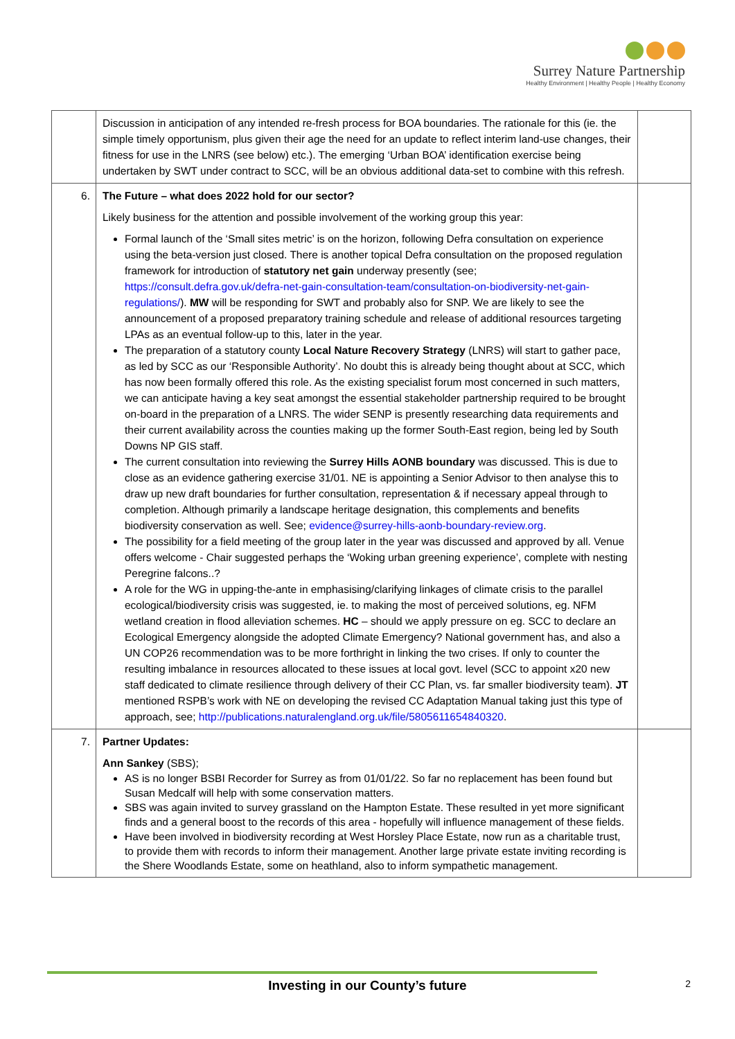Surrey Nature Partnership
Healthy Environment | Healthy People | Healthy Economy
| | Discussion in anticipation of any intended re-fresh process for BOA boundaries. The rationale for this (ie. the simple timely opportunism, plus given their age the need for an update to reflect interim land-use changes, their fitness for use in the LNRS (see below) etc.). The emerging ‘Urban BOA’ identification exercise being undertaken by SWT under contract to SCC, will be an obvious additional data-set to combine with this refresh. | |
| 6. | The Future – what does 2022 hold for our sector? Likely business for the attention and possible involvement of the working group this year: Formal launch of the ‘Small sites metric’ is on the horizon, following Defra consultation on experience using the beta-version just closed. There is another topical Defra consultation on the proposed regulation framework for introduction of statutory net gain underway presently (see; https://consult.defra.gov.uk/defra-net-gain-consultation-team/consultation-on-biodiversity-net-gain-regulations/ ). MW will be responding for SWT and probably also for SNP. We are likely to see the announcement of a proposed preparatory training schedule and release of additional resources targeting LPAs as an eventual follow-up to this, later in the year. The preparation of a statutory county Local Nature Recovery Strategy (LNRS) will start to gather pace, as led by SCC as our ‘Responsible Authority’. No doubt this is already being thought about at SCC, which has now been formally offered this role. As the existing specialist forum most concerned in such matters, we can anticipate having a key seat amongst the essential stakeholder partnership required to be brought on-board in the preparation of a LNRS. The wider SENP is presently researching data requirements and their current availability across the counties making up the former South-East region, being led by South Downs NP GIS staff. The current consultation into reviewing the Surrey Hills AONB boundary was discussed. This is due to close as an evidence gathering exercise 31/01. NE is appointing a Senior Advisor to then analyse this to draw up new draft boundaries for further consultation, representation & if necessary appeal through to completion. Although primarily a landscape heritage designation, this complements and benefits biodiversity conservation as well. See; evidence@surrey-hills-aonb-boundary-review.org . The possibility for a field meeting of the group later in the year was discussed and approved by all. Venue offers welcome - Chair suggested perhaps the ‘Woking urban greening experience’, complete with nesting Peregrine falcons..? A role for the WG in upping-the-ante in emphasising/clarifying linkages of climate crisis to the parallel ecological/biodiversity crisis was suggested, ie. to making the most of perceived solutions, eg. NFM wetland creation in flood alleviation schemes. HC – should we apply pressure on eg. SCC to declare an Ecological Emergency alongside the adopted Climate Emergency? National government has, and also a UN COP26 recommendation was to be more forthright in linking the two crises. If only to counter the resulting imbalance in resources allocated to these issues at local govt. level (SCC to appoint x20 new staff dedicated to climate resilience through delivery of their CC Plan, vs. far smaller biodiversity team). JT mentioned RSPB’s work with NE on developing the revised CC Adaptation Manual taking just this type of approach, see; http://publications.naturalengland.org.uk/file/5805611654840320 . | |
| 7. | Partner Updates: Ann Sankey (SBS); AS is no longer BSBI Recorder for Surrey as from 01/01/22. So far no replacement has been found but Susan Medcalf will help with some conservation matters. SBS was again invited to survey grassland on the Hampton Estate. These resulted in yet more significant finds and a general boost to the records of this area - hopefully will influence management of these fields. Have been involved in biodiversity recording at West Horsley Place Estate, now run as a charitable trust, to provide them with records to inform their management. Another large private estate inviting recording is the Shere Woodlands Estate, some on heathland, also to inform sympathetic management. | |
Investing in our County’s future 2